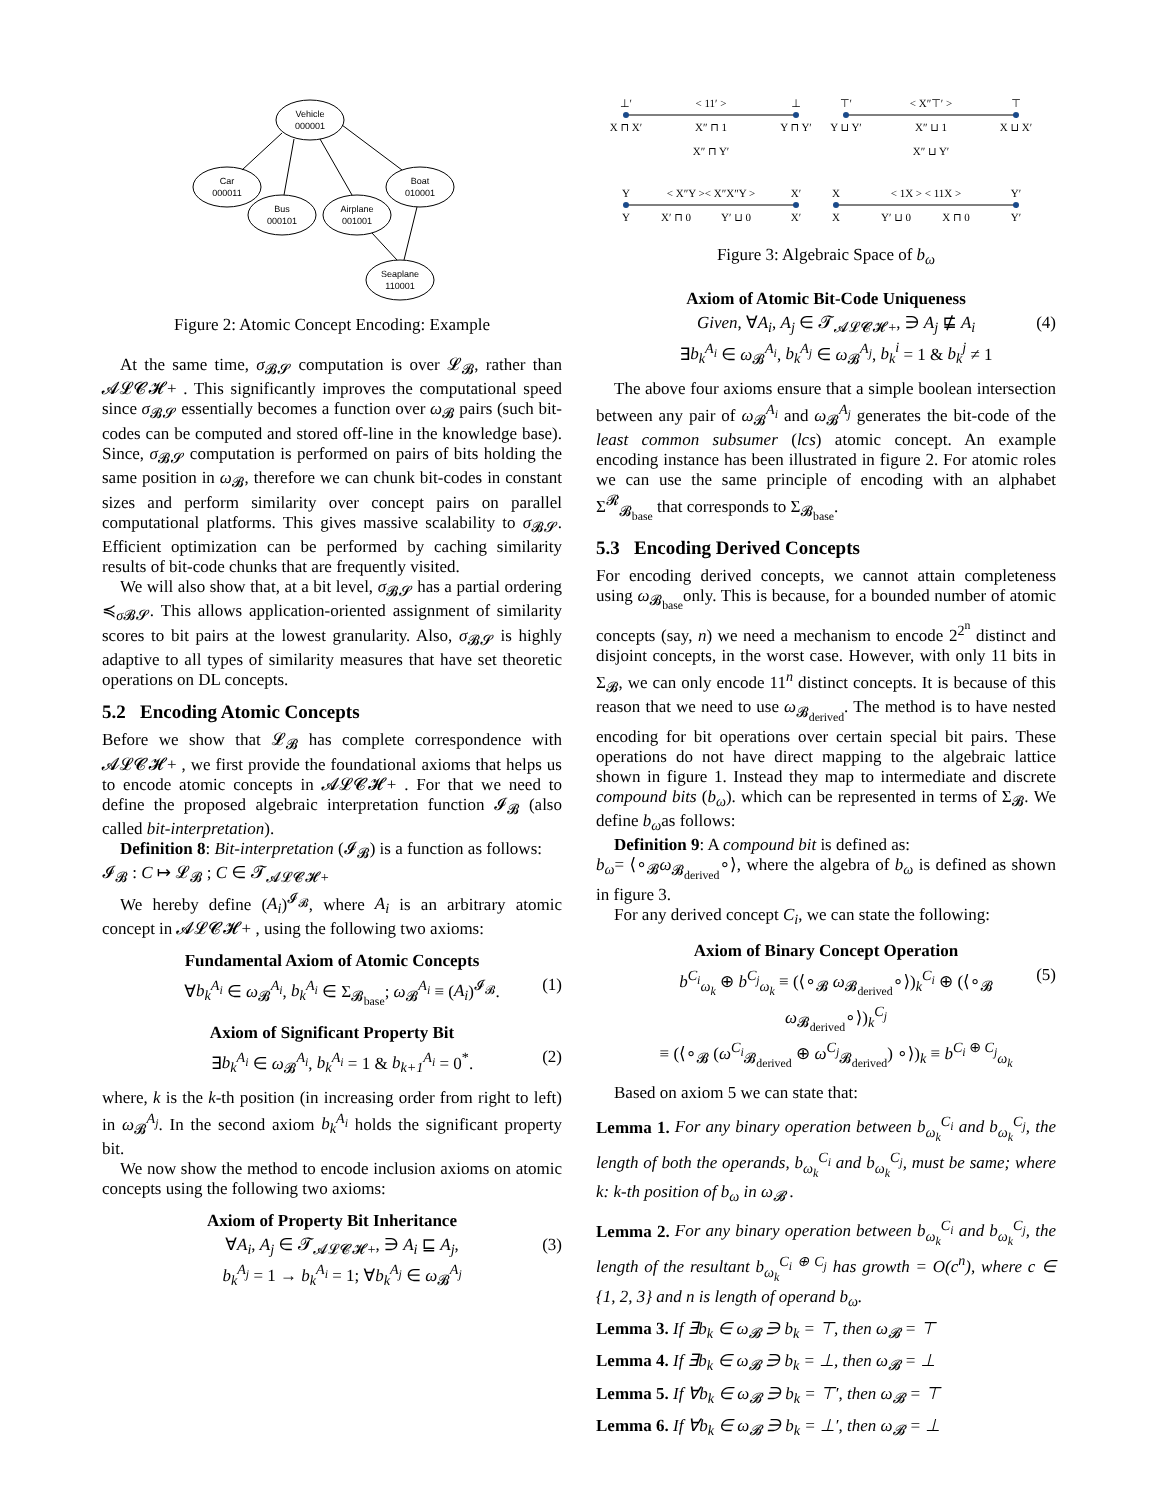Vehicle
000001
Car
000011
Bus
000101
Airplane
001001
Boat
010001
Seaplane
110001
Figure 2: Atomic Concept Encoding: Example
At the same time, σ<sub>𝓑𝓢</sub> computation is over 𝓛<sub>𝓑</sub>, rather than 𝓐𝓛𝓒𝓗+ . This significantly improves the computational speed since σ<sub>𝓑𝓢</sub> essentially becomes a function over ω<sub>𝓑</sub> pairs (such bit-codes can be computed and stored off-line in the knowledge base). Since, σ<sub>𝓑𝓢</sub> computation is performed on pairs of bits holding the same position in ω<sub>𝓑</sub>, therefore we can chunk bit-codes in constant sizes and perform similarity over concept pairs on parallel computational platforms. This gives massive scalability to σ<sub>𝓑𝓢</sub>. Efficient optimization can be performed by caching similarity results of bit-code chunks that are frequently visited.
We will also show that, at a bit level, σ<sub>𝓑𝓢</sub> has a partial ordering ≼<sub>σ 𝓑𝓢</sub>. This allows application-oriented assignment of similarity scores to bit pairs at the lowest granularity. Also, σ<sub>𝓑𝓢</sub> is highly adaptive to all types of similarity measures that have set theoretic operations on DL concepts.
5.2 Encoding Atomic Concepts
Before we show that 𝓛<sub>𝓑</sub> has complete correspondence with 𝓐𝓛𝓒𝓗+ , we first provide the foundational axioms that helps us to encode atomic concepts in 𝓐𝓛𝓒𝓗+ . For that we need to define the proposed algebraic interpretation function 𝓘<sub>𝓑</sub> (also called bit-interpretation).
Definition 8: Bit-interpretation (𝓘<sub>𝓑</sub>) is a function as follows:
𝓘<sub>𝓑</sub> : C ↦ 𝓛<sub>𝓑</sub> ; C ∈ 𝓣<sub>𝓐𝓛𝓒𝓗+</sub>
We hereby define (A<sub>i</sub>)<sup>𝓘<sub>𝓑</sub></sup>, where A<sub>i</sub> is an arbitrary atomic concept in 𝓐𝓛𝓒𝓗+ , using the following two axioms:
Fundamental Axiom of Atomic Concepts
∀b<sub>k</sub><sup>A<sub>i</sub></sup> ∈ ω<sub>𝓑</sub><sup>A<sub>i</sub></sup>, b<sub>k</sub><sup>A<sub>i</sub></sup> ∈ Σ<sub>𝓑<sub>base</sub></sub>; ω<sub>𝓑</sub><sup>A<sub>i</sub></sup> ≡ (A<sub>i</sub>)<sup>𝓘<sub>𝓑</sub></sup>.
(1)
Axiom of Significant Property Bit
∃b<sub>k</sub><sup>A<sub>i</sub></sup> ∈ ω<sub>𝓑</sub><sup>A<sub>i</sub></sup>, b<sub>k</sub><sup>A<sub>i</sub></sup> = 1 & b<sub>k+1</sub><sup>A<sub>i</sub></sup> = 0<sup>*</sup>.
(2)
where, k is the k-th position (in increasing order from right to left) in ω<sub>𝓑</sub><sup>A<sub>j</sub></sup>. In the second axiom b<sub>k</sub><sup>A<sub>i</sub></sup> holds the significant property bit.
We now show the method to encode inclusion axioms on atomic concepts using the following two axioms:
Axiom of Property Bit Inheritance
∀A<sub>i</sub>, A<sub>j</sub> ∈ 𝓣<sub>𝓐𝓛𝓒𝓗+</sub>, ∋ A<sub>i</sub> ⊑ A<sub>j</sub>,
b<sub>k</sub><sup>A<sub>j</sub></sup> = 1 → b<sub>k</sub><sup>A<sub>i</sub></sup> = 1; ∀b<sub>k</sub><sup>A<sub>j</sub></sup> ∈ ω<sub>𝓑</sub><sup>A<sub>j</sub></sup>
(3)
⊥′
< 11′ >
⊥
⊤′
< X″⊤′ >
⊤
X ⊓ X′
X″ ⊓ 1
Y ⊓ Y′
Y ⊔ Y′
X″ ⊔ 1
X ⊔ X′
X″ ⊓ Y′
X″ ⊔ Y′
Y
< X″Y >< X″X″Y >
X′
X
< 1X > < 11X >
Y′
Y
X′ ⊓ 0
Y′ ⊔ 0
X′
X
Y′ ⊔ 0
X ⊓ 0
Y′
Figure 3: Algebraic Space of b<sub>ω</sub>
Axiom of Atomic Bit-Code Uniqueness
Given, ∀A<sub>i</sub>, A<sub>j</sub> ∈ 𝓣<sub>𝓐𝓛𝓒𝓗+</sub>, ∋ A<sub>j</sub> ⋢ A<sub>i</sub>
∃b<sub>k</sub><sup>A<sub>i</sub></sup> ∈ ω<sub>𝓑</sub><sup>A<sub>i</sub></sup>, b<sub>k</sub><sup>A<sub>j</sub></sup> ∈ ω<sub>𝓑</sub><sup>A<sub>j</sub></sup>, b<sub>k</sub><sup>i</sup> = 1 & b<sub>k</sub><sup>j</sup> ≠ 1
(4)
The above four axioms ensure that a simple boolean intersection between any pair of ω<sub>𝓑</sub><sup>A<sub>i</sub></sup> and ω<sub>𝓑</sub><sup>A<sub>j</sub></sup> generates the bit-code of the least common subsumer (lcs) atomic concept. An example encoding instance has been illustrated in figure 2. For atomic roles we can use the same principle of encoding with an alphabet Σ<sup>𝓡</sup><sub>𝓑<sub>base</sub></sub> that corresponds to Σ<sub>𝓑<sub>base</sub></sub>.
5.3 Encoding Derived Concepts
For encoding derived concepts, we cannot attain completeness using ω<sub>𝓑<sub>base</sub></sub>only. This is because, for a bounded number of atomic concepts (say, n) we need a mechanism to encode 2<sup>2<sup>n</sup></sup> distinct and disjoint concepts, in the worst case. However, with only 11 bits in Σ<sub>𝓑</sub>, we can only encode 11<sup>n</sup> distinct concepts. It is because of this reason that we need to use ω<sub>𝓑<sub>derived</sub></sub>. The method is to have nested encoding for bit operations over certain special bit pairs. These operations do not have direct mapping to the algebraic lattice shown in figure 1. Instead they map to intermediate and discrete compound bits (b<sub>ω</sub>). which can be represented in terms of Σ<sub>𝓑</sub>. We define b<sub>ω</sub>as follows:
Definition 9: A compound bit is defined as:
b<sub>ω</sub>= ⟨∘<sub>𝓑</sub>ω<sub>𝓑<sub>derived</sub></sub>∘⟩, where the algebra of b<sub>ω</sub> is defined as shown in figure 3.
For any derived concept C<sub>i</sub>, we can state the following:
Axiom of Binary Concept Operation
b<sup>C<sub>i</sub></sup><sub>ω<sub>k</sub></sub> ⊕ b<sup>C<sub>j</sub></sup><sub>ω<sub>k</sub></sub> ≡ (⟨∘<sub>𝓑</sub> ω<sub>𝓑<sub>derived</sub></sub>∘⟩)<sub>k</sub><sup>C<sub>i</sub></sup> ⊕ (⟨∘<sub>𝓑</sub> ω<sub>𝓑<sub>derived</sub></sub>∘⟩)<sub>k</sub><sup>C<sub>j</sub></sup>
≡ (⟨∘<sub>𝓑</sub> (ω<sup>C<sub>i</sub></sup><sub>𝓑<sub>derived</sub></sub> ⊕ ω<sup>C<sub>j</sub></sup><sub>𝓑<sub>derived</sub></sub>) ∘⟩)<sub>k</sub> ≡ b<sup>C<sub>i</sub> ⊕ C<sub>j</sub></sup><sub>ω<sub>k</sub></sub>
(5)
Based on axiom 5 we can state that:
Lemma 1. For any binary operation between b<sub>ω<sub>k</sub></sub><sup>C<sub>i</sub></sup> and b<sub>ω<sub>k</sub></sub><sup>C<sub>j</sub></sup>, the length of both the operands, b<sub>ω<sub>k</sub></sub><sup>C<sub>i</sub></sup> and b<sub>ω<sub>k</sub></sub><sup>C<sub>j</sub></sup>, must be same; where k: k-th position of b<sub>ω</sub> in ω<sub>𝓑</sub> .
Lemma 2. For any binary operation between b<sub>ω<sub>k</sub></sub><sup>C<sub>i</sub></sup> and b<sub>ω<sub>k</sub></sub><sup>C<sub>j</sub></sup>, the length of the resultant b<sub>ω<sub>k</sub></sub><sup>C<sub>i</sub> ⊕ C<sub>j</sub></sup> has growth = O(c<sup>n</sup>), where c ∈ {1, 2, 3} and n is length of operand b<sub>ω</sub>.
Lemma 3. If ∃b<sub>k</sub> ∈ ω<sub>𝓑</sub> ∋ b<sub>k</sub> = ⊤, then ω<sub>𝓑</sub> = ⊤
Lemma 4. If ∃b<sub>k</sub> ∈ ω<sub>𝓑</sub> ∋ b<sub>k</sub> = ⊥, then ω<sub>𝓑</sub> = ⊥
Lemma 5. If ∀b<sub>k</sub> ∈ ω<sub>𝓑</sub> ∋ b<sub>k</sub> = ⊤′, then ω<sub>𝓑</sub> = ⊤
Lemma 6. If ∀b<sub>k</sub> ∈ ω<sub>𝓑</sub> ∋ b<sub>k</sub> = ⊥′, then ω<sub>𝓑</sub> = ⊥